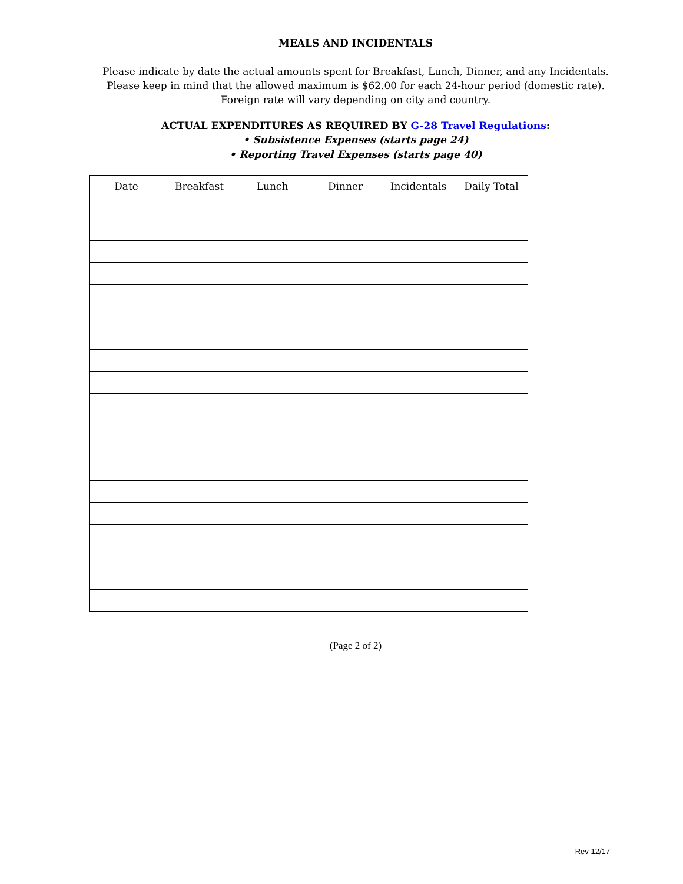MEALS AND INCIDENTALS
Please indicate by date the actual amounts spent for Breakfast, Lunch, Dinner, and any Incidentals.
Please keep in mind that the allowed maximum is $62.00 for each 24-hour period (domestic rate).
Foreign rate will vary depending on city and country.
ACTUAL EXPENDITURES AS REQUIRED BY G-28 Travel Regulations:
• Subsistence Expenses (starts page 24)
• Reporting Travel Expenses (starts page 40)
| Date | Breakfast | Lunch | Dinner | Incidentals | Daily Total |
| --- | --- | --- | --- | --- | --- |
(Page 2 of 2)
Rev 12/17